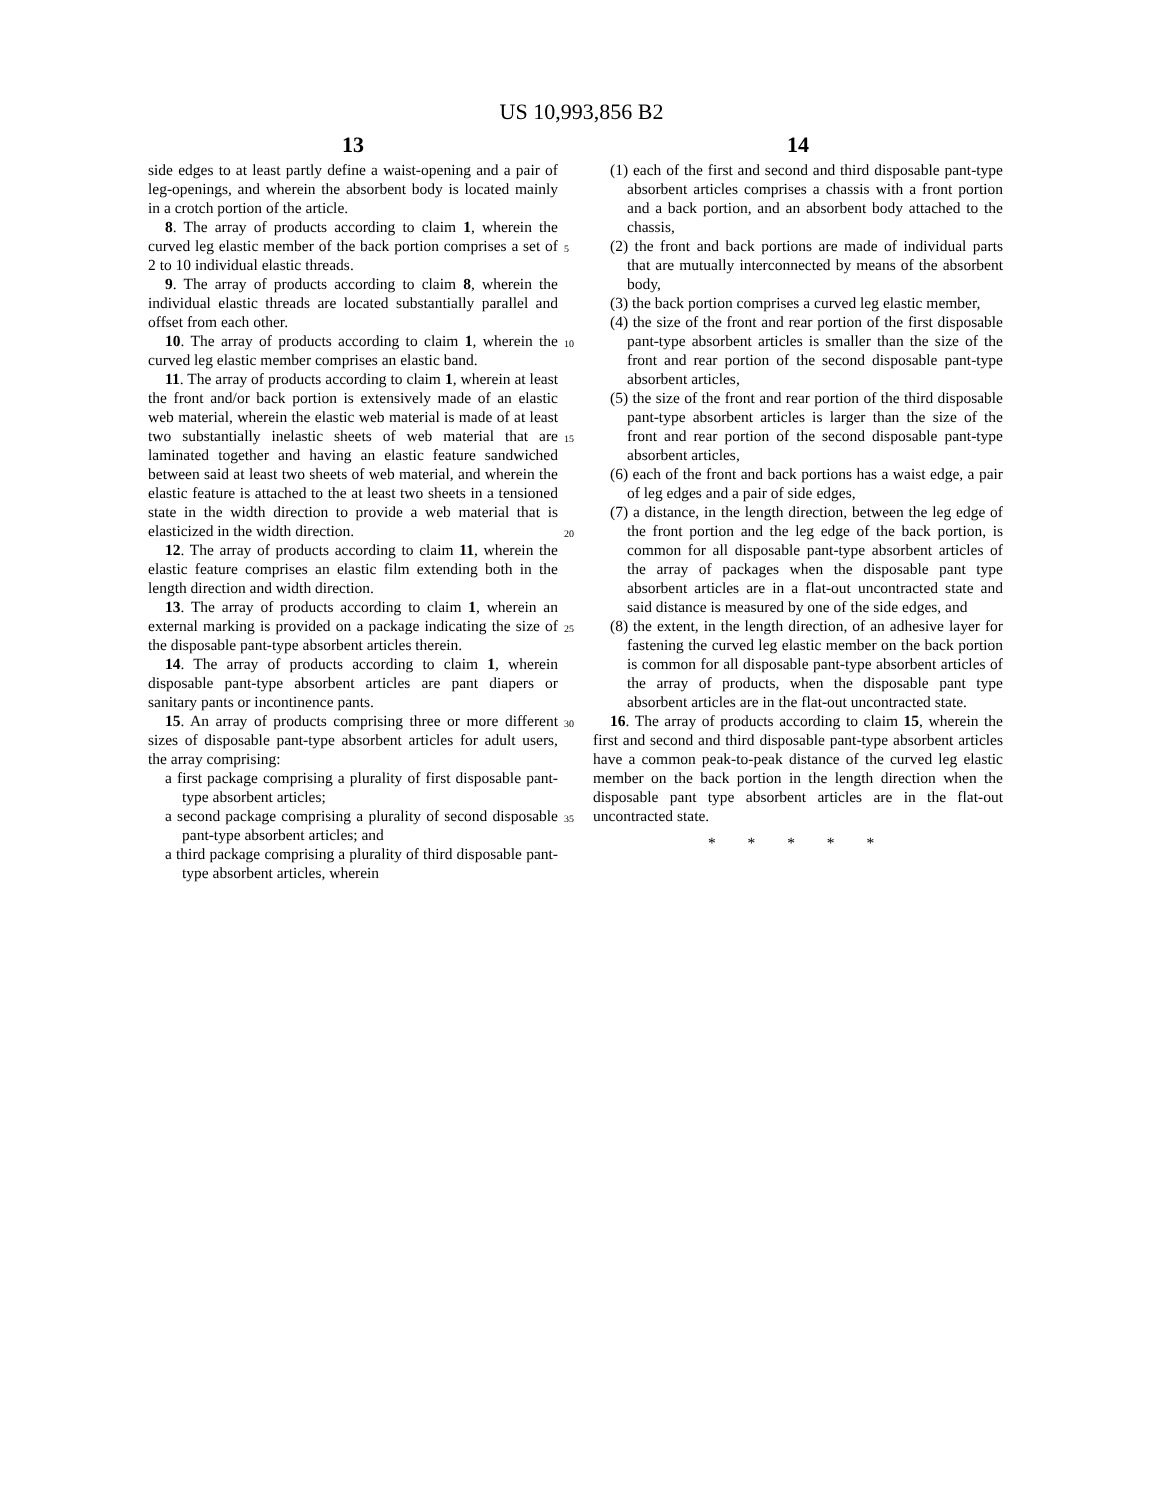US 10,993,856 B2
13
side edges to at least partly define a waist-opening and a pair of leg-openings, and wherein the absorbent body is located mainly in a crotch portion of the article.
8. The array of products according to claim 1, wherein the curved leg elastic member of the back portion comprises a set of 2 to 10 individual elastic threads.
9. The array of products according to claim 8, wherein the individual elastic threads are located substantially parallel and offset from each other.
10. The array of products according to claim 1, wherein the curved leg elastic member comprises an elastic band.
11. The array of products according to claim 1, wherein at least the front and/or back portion is extensively made of an elastic web material, wherein the elastic web material is made of at least two substantially inelastic sheets of web material that are laminated together and having an elastic feature sandwiched between said at least two sheets of web material, and wherein the elastic feature is attached to the at least two sheets in a tensioned state in the width direction to provide a web material that is elasticized in the width direction.
12. The array of products according to claim 11, wherein the elastic feature comprises an elastic film extending both in the length direction and width direction.
13. The array of products according to claim 1, wherein an external marking is provided on a package indicating the size of the disposable pant-type absorbent articles therein.
14. The array of products according to claim 1, wherein disposable pant-type absorbent articles are pant diapers or sanitary pants or incontinence pants.
15. An array of products comprising three or more different sizes of disposable pant-type absorbent articles for adult users, the array comprising:
a first package comprising a plurality of first disposable pant-type absorbent articles;
a second package comprising a plurality of second disposable pant-type absorbent articles; and
a third package comprising a plurality of third disposable pant-type absorbent articles, wherein
5
10
15
20
25
30
35
14
(1) each of the first and second and third disposable pant-type absorbent articles comprises a chassis with a front portion and a back portion, and an absorbent body attached to the chassis,
(2) the front and back portions are made of individual parts that are mutually interconnected by means of the absorbent body,
(3) the back portion comprises a curved leg elastic member,
(4) the size of the front and rear portion of the first disposable pant-type absorbent articles is smaller than the size of the front and rear portion of the second disposable pant-type absorbent articles,
(5) the size of the front and rear portion of the third disposable pant-type absorbent articles is larger than the size of the front and rear portion of the second disposable pant-type absorbent articles,
(6) each of the front and back portions has a waist edge, a pair of leg edges and a pair of side edges,
(7) a distance, in the length direction, between the leg edge of the front portion and the leg edge of the back portion, is common for all disposable pant-type absorbent articles of the array of packages when the disposable pant type absorbent articles are in a flat-out uncontracted state and said distance is measured by one of the side edges, and
(8) the extent, in the length direction, of an adhesive layer for fastening the curved leg elastic member on the back portion is common for all disposable pant-type absorbent articles of the array of products, when the disposable pant type absorbent articles are in the flat-out uncontracted state.
16. The array of products according to claim 15, wherein the first and second and third disposable pant-type absorbent articles have a common peak-to-peak distance of the curved leg elastic member on the back portion in the length direction when the disposable pant type absorbent articles are in the flat-out uncontracted state.
* * * * *